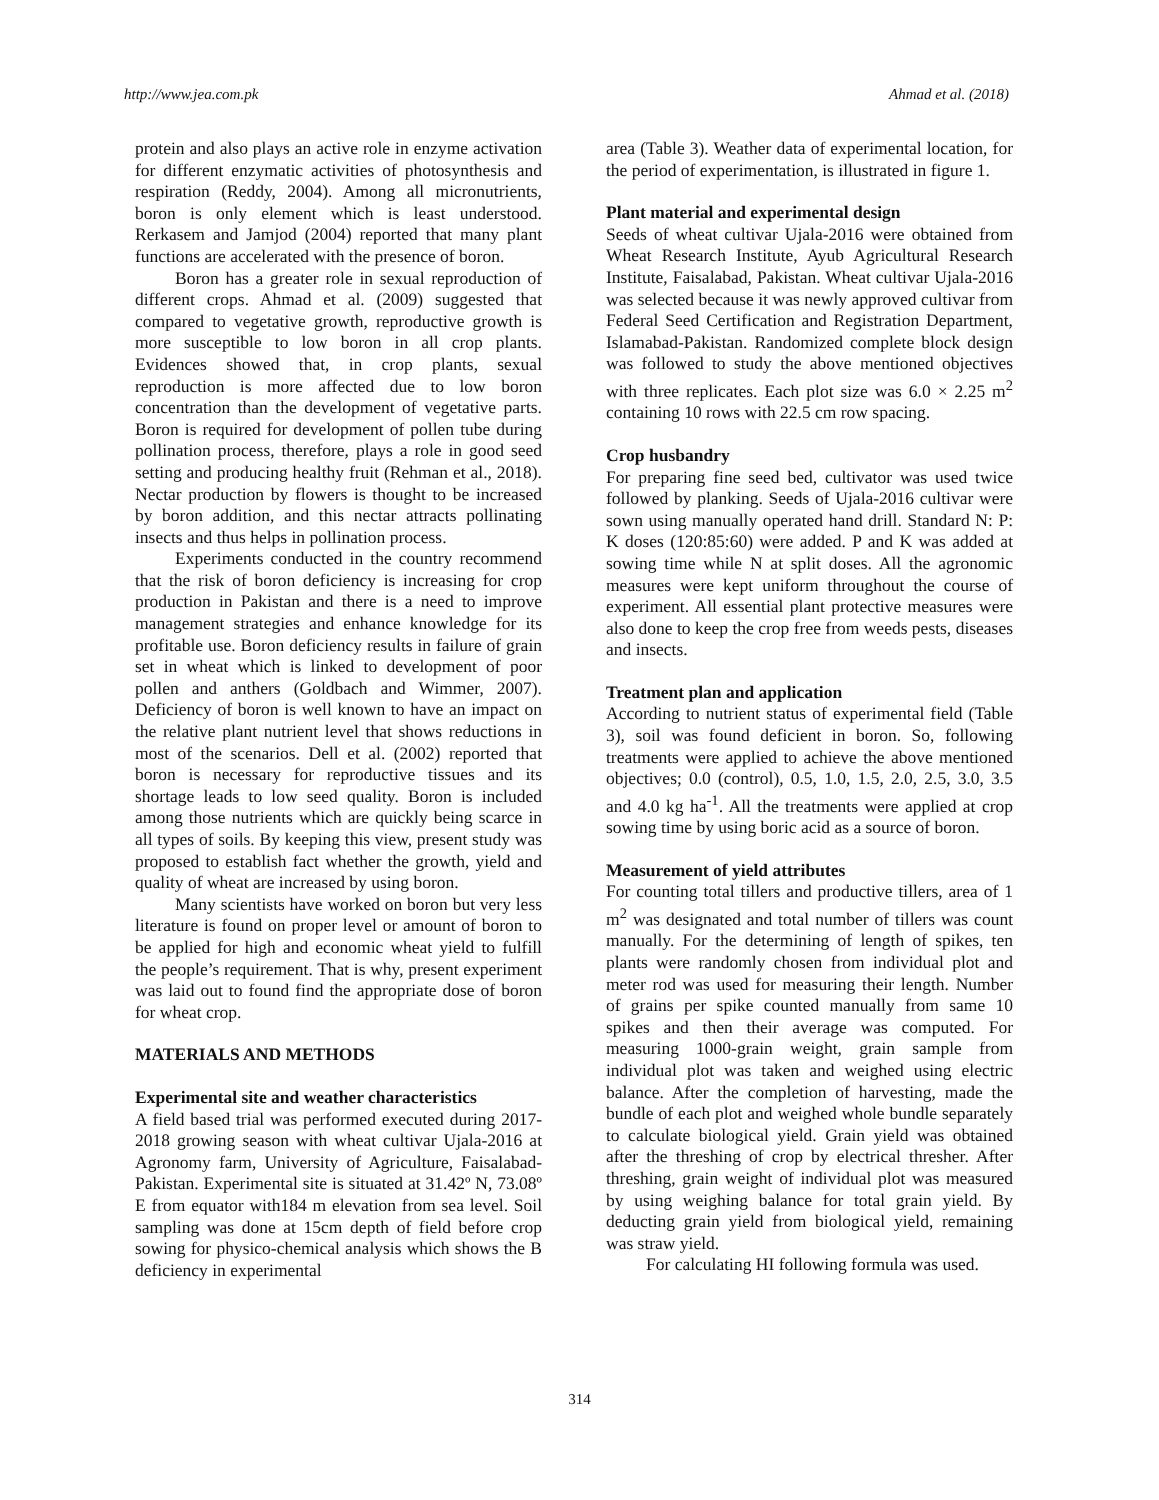http://www.jea.com.pk Ahmad et al. (2018)
protein and also plays an active role in enzyme activation for different enzymatic activities of photosynthesis and respiration (Reddy, 2004). Among all micronutrients, boron is only element which is least understood. Rerkasem and Jamjod (2004) reported that many plant functions are accelerated with the presence of boron.
Boron has a greater role in sexual reproduction of different crops. Ahmad et al. (2009) suggested that compared to vegetative growth, reproductive growth is more susceptible to low boron in all crop plants. Evidences showed that, in crop plants, sexual reproduction is more affected due to low boron concentration than the development of vegetative parts. Boron is required for development of pollen tube during pollination process, therefore, plays a role in good seed setting and producing healthy fruit (Rehman et al., 2018). Nectar production by flowers is thought to be increased by boron addition, and this nectar attracts pollinating insects and thus helps in pollination process.
Experiments conducted in the country recommend that the risk of boron deficiency is increasing for crop production in Pakistan and there is a need to improve management strategies and enhance knowledge for its profitable use. Boron deficiency results in failure of grain set in wheat which is linked to development of poor pollen and anthers (Goldbach and Wimmer, 2007). Deficiency of boron is well known to have an impact on the relative plant nutrient level that shows reductions in most of the scenarios. Dell et al. (2002) reported that boron is necessary for reproductive tissues and its shortage leads to low seed quality. Boron is included among those nutrients which are quickly being scarce in all types of soils. By keeping this view, present study was proposed to establish fact whether the growth, yield and quality of wheat are increased by using boron.
Many scientists have worked on boron but very less literature is found on proper level or amount of boron to be applied for high and economic wheat yield to fulfill the people’s requirement. That is why, present experiment was laid out to found find the appropriate dose of boron for wheat crop.
MATERIALS AND METHODS
Experimental site and weather characteristics
A field based trial was performed executed during 2017-2018 growing season with wheat cultivar Ujala-2016 at Agronomy farm, University of Agriculture, Faisalabad-Pakistan. Experimental site is situated at 31.42º N, 73.08º E from equator with184 m elevation from sea level. Soil sampling was done at 15cm depth of field before crop sowing for physico-chemical analysis which shows the B deficiency in experimental
area (Table 3). Weather data of experimental location, for the period of experimentation, is illustrated in figure 1.
Plant material and experimental design
Seeds of wheat cultivar Ujala-2016 were obtained from Wheat Research Institute, Ayub Agricultural Research Institute, Faisalabad, Pakistan. Wheat cultivar Ujala-2016 was selected because it was newly approved cultivar from Federal Seed Certification and Registration Department, Islamabad-Pakistan. Randomized complete block design was followed to study the above mentioned objectives with three replicates. Each plot size was 6.0 × 2.25 m<sup>2</sup> containing 10 rows with 22.5 cm row spacing.
Crop husbandry
For preparing fine seed bed, cultivator was used twice followed by planking. Seeds of Ujala-2016 cultivar were sown using manually operated hand drill. Standard N: P: K doses (120:85:60) were added. P and K was added at sowing time while N at split doses. All the agronomic measures were kept uniform throughout the course of experiment. All essential plant protective measures were also done to keep the crop free from weeds pests, diseases and insects.
Treatment plan and application
According to nutrient status of experimental field (Table 3), soil was found deficient in boron. So, following treatments were applied to achieve the above mentioned objectives; 0.0 (control), 0.5, 1.0, 1.5, 2.0, 2.5, 3.0, 3.5 and 4.0 kg ha<sup>-1</sup>. All the treatments were applied at crop sowing time by using boric acid as a source of boron.
Measurement of yield attributes
For counting total tillers and productive tillers, area of 1 m<sup>2</sup> was designated and total number of tillers was count manually. For the determining of length of spikes, ten plants were randomly chosen from individual plot and meter rod was used for measuring their length. Number of grains per spike counted manually from same 10 spikes and then their average was computed. For measuring 1000-grain weight, grain sample from individual plot was taken and weighed using electric balance. After the completion of harvesting, made the bundle of each plot and weighed whole bundle separately to calculate biological yield. Grain yield was obtained after the threshing of crop by electrical thresher. After threshing, grain weight of individual plot was measured by using weighing balance for total grain yield. By deducting grain yield from biological yield, remaining was straw yield.
For calculating HI following formula was used.
314